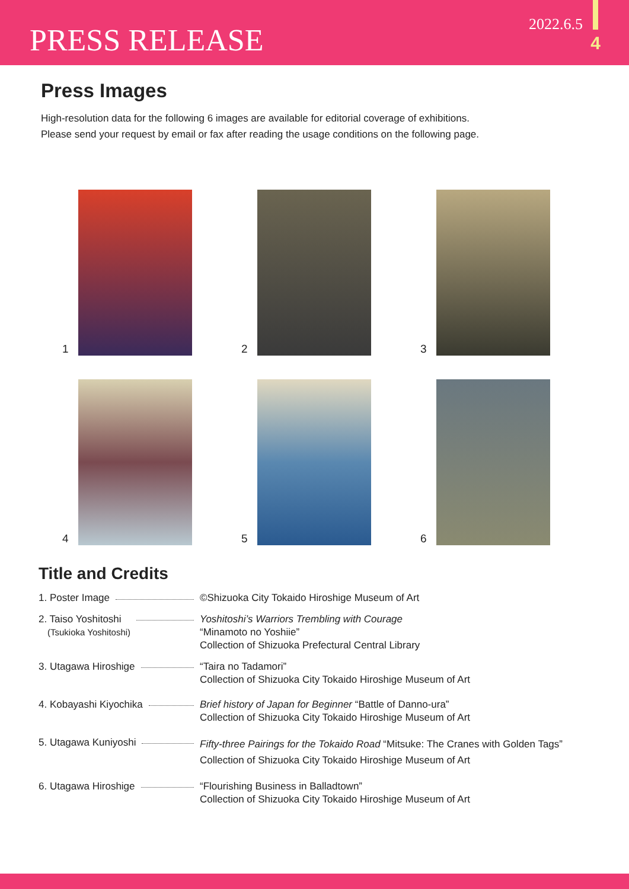PRESS RELEASE 2022.6.5
4
Press Images
High-resolution data for the following 6 images are available for editorial coverage of exhibitions.
Please send your request by email or fax after reading the usage conditions on the following page.
1
2
3
4
5
6
Title and Credits
1. Poster Image ©Shizuoka City Tokaido Hiroshige Museum of Art
2. Taiso Yoshitoshi
(Tsukioka Yoshitoshi)
Yoshitoshi’s Warriors Trembling with Courage
“Minamoto no Yoshiie”
Collection of Shizuoka Prefectural Central Library
3. Utagawa Hiroshige “Taira no Tadamori”
Collection of Shizuoka City Tokaido Hiroshige Museum of Art
4. Kobayashi Kiyochika Brief history of Japan for Beginner “Battle of Danno-ura”
Collection of Shizuoka City Tokaido Hiroshige Museum of Art
5. Utagawa Kuniyoshi
Fifty-three Pairings for the Tokaido Road “Mitsuke: The Cranes with Golden Tags”
Collection of Shizuoka City Tokaido Hiroshige Museum of Art
6. Utagawa Hiroshige “Flourishing Business in Balladtown”
Collection of Shizuoka City Tokaido Hiroshige Museum of Art